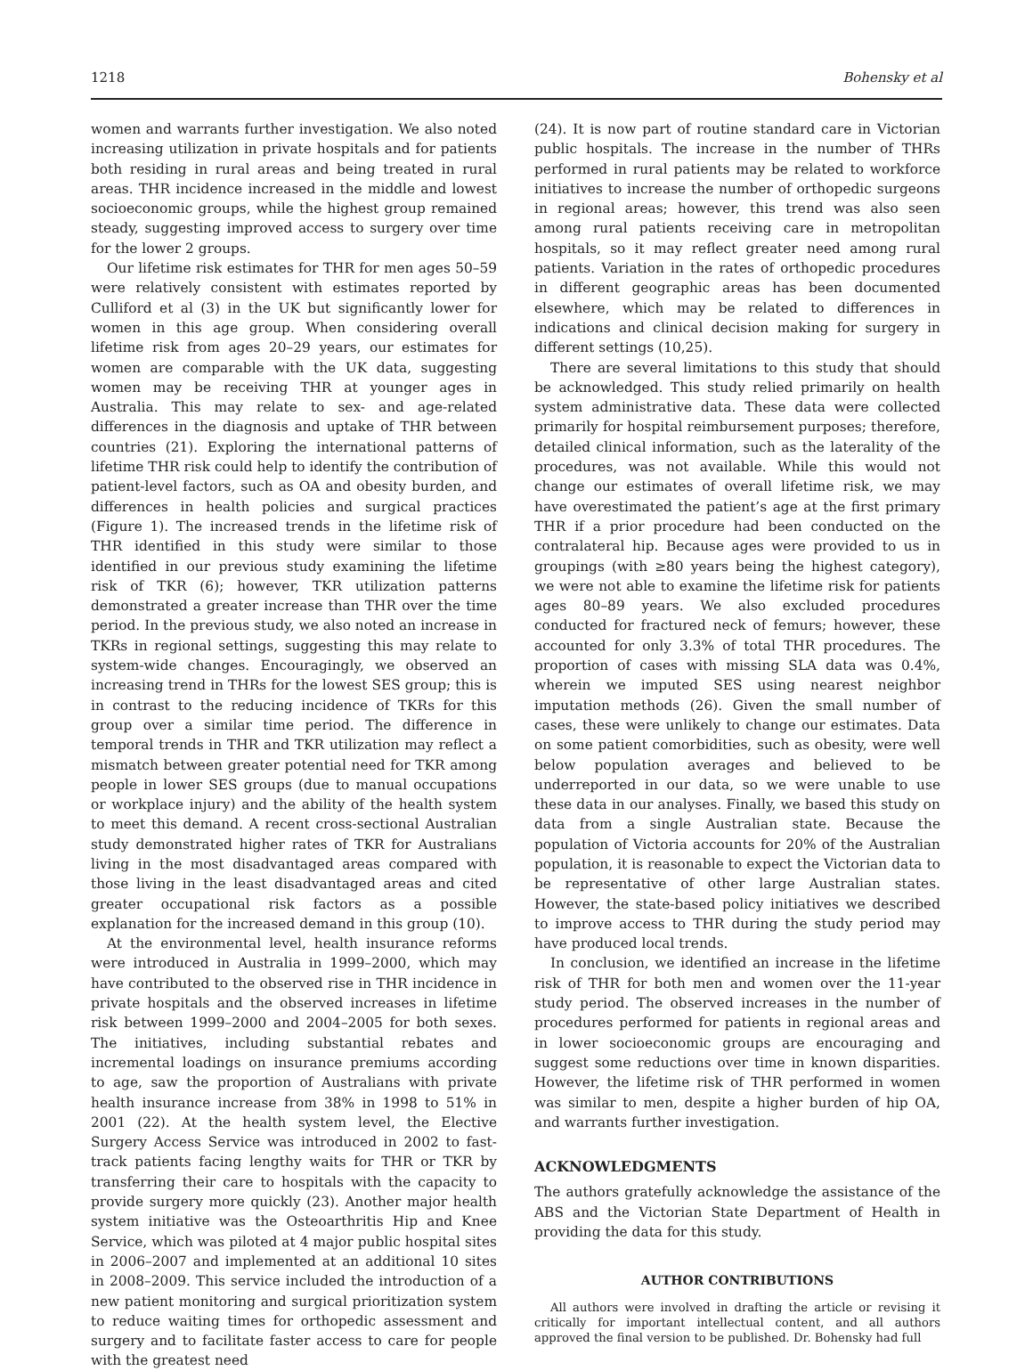1218 Bohensky et al
women and warrants further investigation. We also noted increasing utilization in private hospitals and for patients both residing in rural areas and being treated in rural areas. THR incidence increased in the middle and lowest socioeconomic groups, while the highest group remained steady, suggesting improved access to surgery over time for the lower 2 groups.
Our lifetime risk estimates for THR for men ages 50–59 were relatively consistent with estimates reported by Culliford et al (3) in the UK but significantly lower for women in this age group. When considering overall lifetime risk from ages 20–29 years, our estimates for women are comparable with the UK data, suggesting women may be receiving THR at younger ages in Australia. This may relate to sex- and age-related differences in the diagnosis and uptake of THR between countries (21). Exploring the international patterns of lifetime THR risk could help to identify the contribution of patient-level factors, such as OA and obesity burden, and differences in health policies and surgical practices (Figure 1). The increased trends in the lifetime risk of THR identified in this study were similar to those identified in our previous study examining the lifetime risk of TKR (6); however, TKR utilization patterns demonstrated a greater increase than THR over the time period. In the previous study, we also noted an increase in TKRs in regional settings, suggesting this may relate to system-wide changes. Encouragingly, we observed an increasing trend in THRs for the lowest SES group; this is in contrast to the reducing incidence of TKRs for this group over a similar time period. The difference in temporal trends in THR and TKR utilization may reflect a mismatch between greater potential need for TKR among people in lower SES groups (due to manual occupations or workplace injury) and the ability of the health system to meet this demand. A recent cross-sectional Australian study demonstrated higher rates of TKR for Australians living in the most disadvantaged areas compared with those living in the least disadvantaged areas and cited greater occupational risk factors as a possible explanation for the increased demand in this group (10).
At the environmental level, health insurance reforms were introduced in Australia in 1999–2000, which may have contributed to the observed rise in THR incidence in private hospitals and the observed increases in lifetime risk between 1999–2000 and 2004–2005 for both sexes. The initiatives, including substantial rebates and incremental loadings on insurance premiums according to age, saw the proportion of Australians with private health insurance increase from 38% in 1998 to 51% in 2001 (22). At the health system level, the Elective Surgery Access Service was introduced in 2002 to fast-track patients facing lengthy waits for THR or TKR by transferring their care to hospitals with the capacity to provide surgery more quickly (23). Another major health system initiative was the Osteoarthritis Hip and Knee Service, which was piloted at 4 major public hospital sites in 2006–2007 and implemented at an additional 10 sites in 2008–2009. This service included the introduction of a new patient monitoring and surgical prioritization system to reduce waiting times for orthopedic assessment and surgery and to facilitate faster access to care for people with the greatest need
(24). It is now part of routine standard care in Victorian public hospitals. The increase in the number of THRs performed in rural patients may be related to workforce initiatives to increase the number of orthopedic surgeons in regional areas; however, this trend was also seen among rural patients receiving care in metropolitan hospitals, so it may reflect greater need among rural patients. Variation in the rates of orthopedic procedures in different geographic areas has been documented elsewhere, which may be related to differences in indications and clinical decision making for surgery in different settings (10,25).
There are several limitations to this study that should be acknowledged. This study relied primarily on health system administrative data. These data were collected primarily for hospital reimbursement purposes; therefore, detailed clinical information, such as the laterality of the procedures, was not available. While this would not change our estimates of overall lifetime risk, we may have overestimated the patient’s age at the first primary THR if a prior procedure had been conducted on the contralateral hip. Because ages were provided to us in groupings (with ≥80 years being the highest category), we were not able to examine the lifetime risk for patients ages 80–89 years. We also excluded procedures conducted for fractured neck of femurs; however, these accounted for only 3.3% of total THR procedures. The proportion of cases with missing SLA data was 0.4%, wherein we imputed SES using nearest neighbor imputation methods (26). Given the small number of cases, these were unlikely to change our estimates. Data on some patient comorbidities, such as obesity, were well below population averages and believed to be underreported in our data, so we were unable to use these data in our analyses. Finally, we based this study on data from a single Australian state. Because the population of Victoria accounts for 20% of the Australian population, it is reasonable to expect the Victorian data to be representative of other large Australian states. However, the state-based policy initiatives we described to improve access to THR during the study period may have produced local trends.
In conclusion, we identified an increase in the lifetime risk of THR for both men and women over the 11-year study period. The observed increases in the number of procedures performed for patients in regional areas and in lower socioeconomic groups are encouraging and suggest some reductions over time in known disparities. However, the lifetime risk of THR performed in women was similar to men, despite a higher burden of hip OA, and warrants further investigation.
ACKNOWLEDGMENTS
The authors gratefully acknowledge the assistance of the ABS and the Victorian State Department of Health in providing the data for this study.
AUTHOR CONTRIBUTIONS
All authors were involved in drafting the article or revising it critically for important intellectual content, and all authors approved the final version to be published. Dr. Bohensky had full